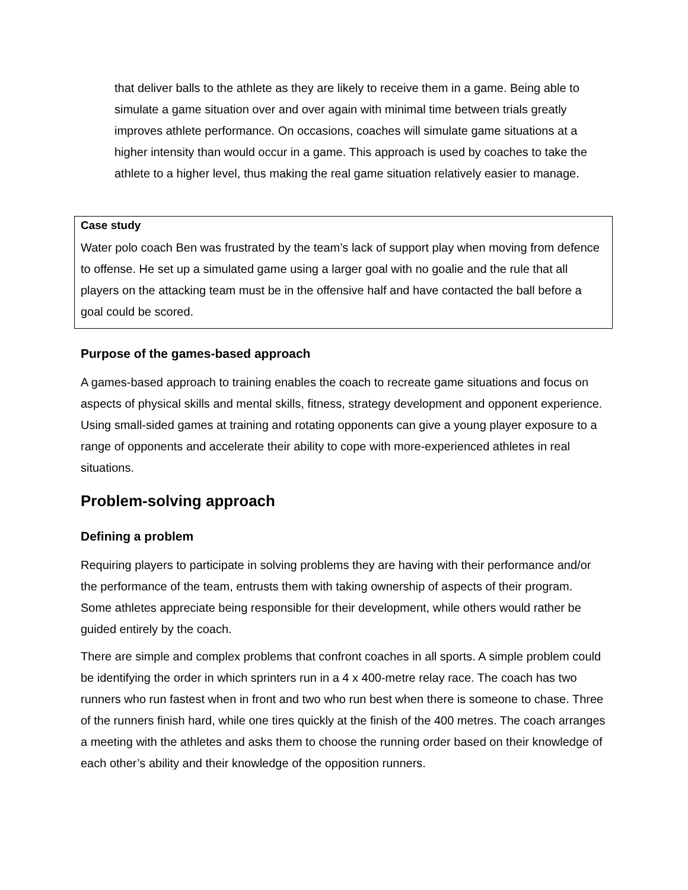that deliver balls to the athlete as they are likely to receive them in a game. Being able to simulate a game situation over and over again with minimal time between trials greatly improves athlete performance. On occasions, coaches will simulate game situations at a higher intensity than would occur in a game. This approach is used by coaches to take the athlete to a higher level, thus making the real game situation relatively easier to manage.
Case study
Water polo coach Ben was frustrated by the team’s lack of support play when moving from defence to offense. He set up a simulated game using a larger goal with no goalie and the rule that all players on the attacking team must be in the offensive half and have contacted the ball before a goal could be scored.
Purpose of the games-based approach
A games-based approach to training enables the coach to recreate game situations and focus on aspects of physical skills and mental skills, fitness, strategy development and opponent experience. Using small-sided games at training and rotating opponents can give a young player exposure to a range of opponents and accelerate their ability to cope with more-experienced athletes in real situations.
Problem-solving approach
Defining a problem
Requiring players to participate in solving problems they are having with their performance and/or the performance of the team, entrusts them with taking ownership of aspects of their program. Some athletes appreciate being responsible for their development, while others would rather be guided entirely by the coach.
There are simple and complex problems that confront coaches in all sports. A simple problem could be identifying the order in which sprinters run in a 4 x 400-metre relay race. The coach has two runners who run fastest when in front and two who run best when there is someone to chase. Three of the runners finish hard, while one tires quickly at the finish of the 400 metres. The coach arranges a meeting with the athletes and asks them to choose the running order based on their knowledge of each other’s ability and their knowledge of the opposition runners.